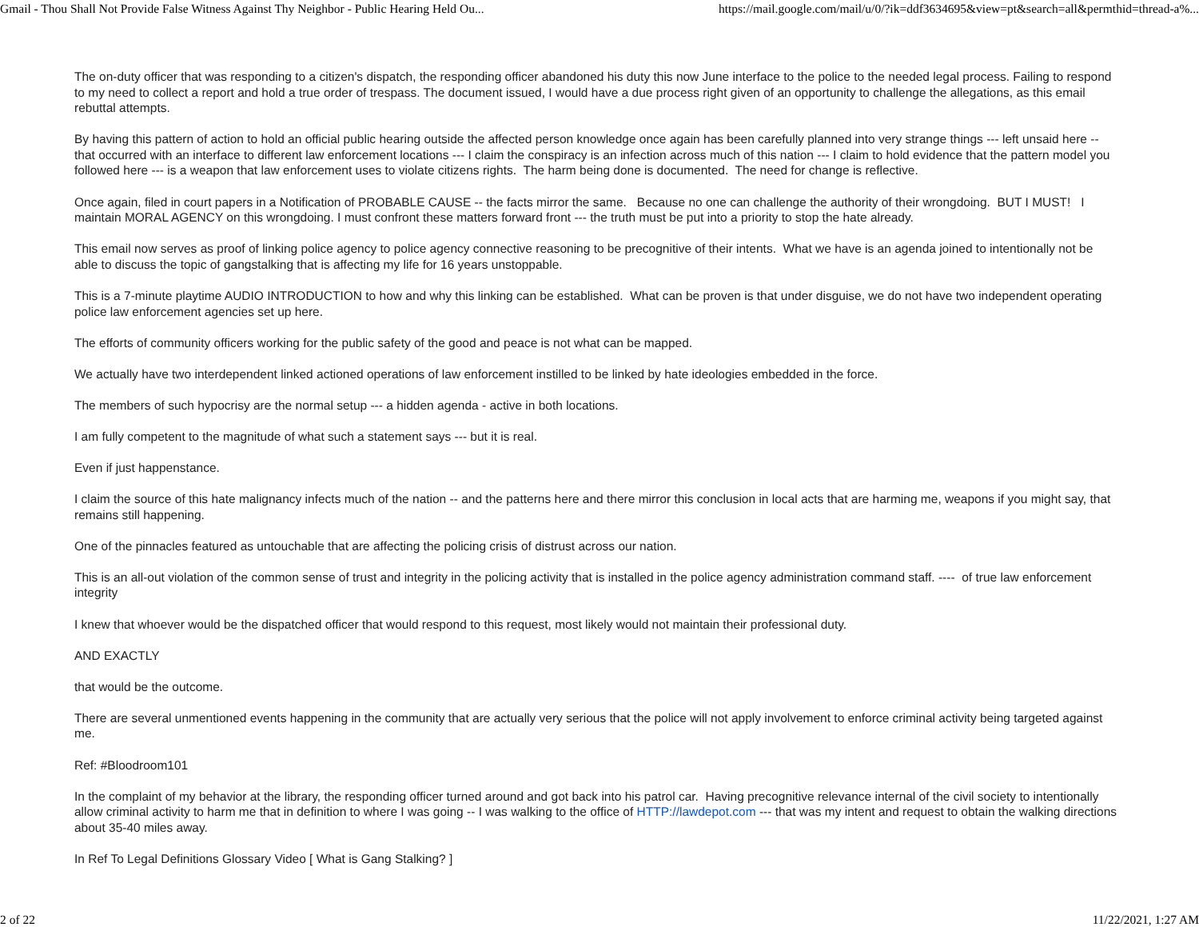Gmail - Thou Shall Not Provide False Witness Against Thy Neighbor - Public Hearing Held Ou... https://mail.google.com/mail/u/0/?ik=ddf3634695&view=pt&search=all&permthid=thread-a%...
The on-duty officer that was responding to a citizen's dispatch, the responding officer abandoned his duty this now June interface to the police to the needed legal process. Failing to respond to my need to collect a report and hold a true order of trespass. The document issued, I would have a due process right given of an opportunity to challenge the allegations, as this email rebuttal attempts.
By having this pattern of action to hold an official public hearing outside the affected person knowledge once again has been carefully planned into very strange things --- left unsaid here -- that occurred with an interface to different law enforcement locations --- I claim the conspiracy is an infection across much of this nation --- I claim to hold evidence that the pattern model you followed here --- is a weapon that law enforcement uses to violate citizens rights. The harm being done is documented. The need for change is reflective.
Once again, filed in court papers in a Notification of PROBABLE CAUSE -- the facts mirror the same. Because no one can challenge the authority of their wrongdoing. BUT I MUST! I maintain MORAL AGENCY on this wrongdoing. I must confront these matters forward front --- the truth must be put into a priority to stop the hate already.
This email now serves as proof of linking police agency to police agency connective reasoning to be precognitive of their intents. What we have is an agenda joined to intentionally not be able to discuss the topic of gangstalking that is affecting my life for 16 years unstoppable.
This is a 7-minute playtime AUDIO INTRODUCTION to how and why this linking can be established. What can be proven is that under disguise, we do not have two independent operating police law enforcement agencies set up here.
The efforts of community officers working for the public safety of the good and peace is not what can be mapped.
We actually have two interdependent linked actioned operations of law enforcement instilled to be linked by hate ideologies embedded in the force.
The members of such hypocrisy are the normal setup --- a hidden agenda - active in both locations.
I am fully competent to the magnitude of what such a statement says --- but it is real.
Even if just happenstance.
I claim the source of this hate malignancy infects much of the nation -- and the patterns here and there mirror this conclusion in local acts that are harming me, weapons if you might say, that remains still happening.
One of the pinnacles featured as untouchable that are affecting the policing crisis of distrust across our nation.
This is an all-out violation of the common sense of trust and integrity in the policing activity that is installed in the police agency administration command staff. ---- of true law enforcement integrity
I knew that whoever would be the dispatched officer that would respond to this request, most likely would not maintain their professional duty.
AND EXACTLY
that would be the outcome.
There are several unmentioned events happening in the community that are actually very serious that the police will not apply involvement to enforce criminal activity being targeted against me.
Ref: #Bloodroom101
In the complaint of my behavior at the library, the responding officer turned around and got back into his patrol car. Having precognitive relevance internal of the civil society to intentionally allow criminal activity to harm me that in definition to where I was going -- I was walking to the office of HTTP://lawdepot.com --- that was my intent and request to obtain the walking directions about 35-40 miles away.
In Ref To Legal Definitions Glossary Video [ What is Gang Stalking? ]
2 of 22 11/22/2021, 1:27 AM